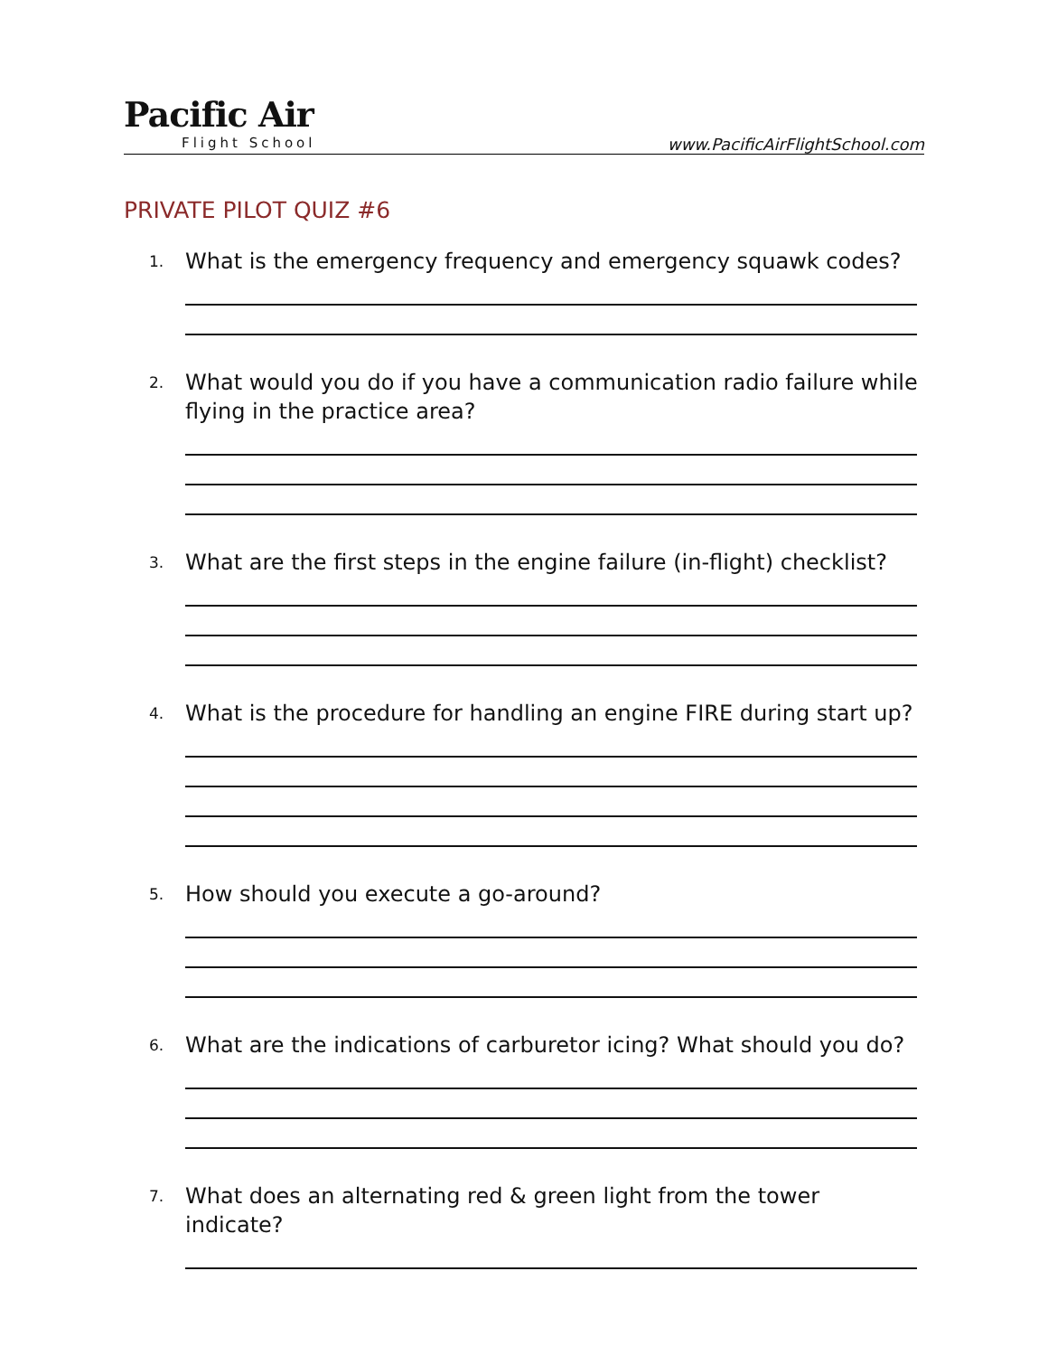Pacific Air
Flight School
www.PacificAirFlightSchool.com
PRIVATE PILOT QUIZ #6
1.
What is the emergency frequency and emergency squawk codes?
2.
What would you do if you have a communication radio failure while flying in the practice area?
3.
What are the first steps in the engine failure (in-flight) checklist?
4.
What is the procedure for handling an engine FIRE during start up?
5.
How should you execute a go-around?
6.
What are the indications of carburetor icing? What should you do?
7.
What does an alternating red & green light from the tower indicate?